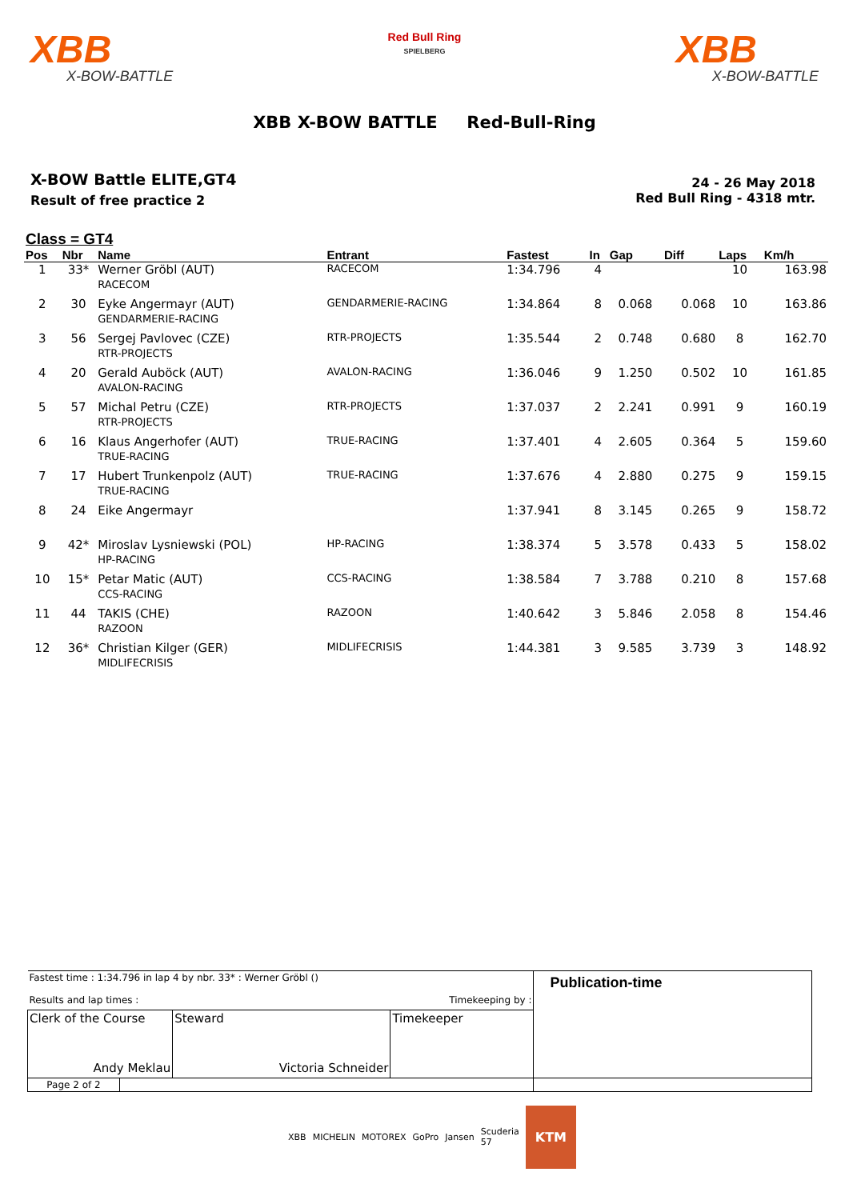XBB
X-BOW-BATTLE
Red Bull Ring
SPIELBERG
XBB
X-BOW-BATTLE
XBB X-BOW BATTLE Red-Bull-Ring
X-BOW Battle ELITE,GT4
Result of free practice 2
24 - 26 May 2018
Red Bull Ring - 4318 mtr.
Class = GT4
| Pos | Nbr | Name | Entrant | Fastest | In | Gap | Diff | Laps | Km/h |
| --- | --- | --- | --- | --- | --- | --- | --- | --- | --- |
| 1 | 33* | Werner Gröbl (AUT) RACECOM | RACECOM | 1:34.796 | 4 | | | 10 | 163.98 |
| 2 | 30 | Eyke Angermayr (AUT) GENDARMERIE-RACING | GENDARMERIE-RACING | 1:34.864 | 8 | 0.068 | 0.068 | 10 | 163.86 |
| 3 | 56 | Sergej Pavlovec (CZE) RTR-PROJECTS | RTR-PROJECTS | 1:35.544 | 2 | 0.748 | 0.680 | 8 | 162.70 |
| 4 | 20 | Gerald Auböck (AUT) AVALON-RACING | AVALON-RACING | 1:36.046 | 9 | 1.250 | 0.502 | 10 | 161.85 |
| 5 | 57 | Michal Petru (CZE) RTR-PROJECTS | RTR-PROJECTS | 1:37.037 | 2 | 2.241 | 0.991 | 9 | 160.19 |
| 6 | 16 | Klaus Angerhofer (AUT) TRUE-RACING | TRUE-RACING | 1:37.401 | 4 | 2.605 | 0.364 | 5 | 159.60 |
| 7 | 17 | Hubert Trunkenpolz (AUT) TRUE-RACING | TRUE-RACING | 1:37.676 | 4 | 2.880 | 0.275 | 9 | 159.15 |
| 8 | 24 | Eike Angermayr | | 1:37.941 | 8 | 3.145 | 0.265 | 9 | 158.72 |
| 9 | 42* | Miroslav Lysniewski (POL) HP-RACING | HP-RACING | 1:38.374 | 5 | 3.578 | 0.433 | 5 | 158.02 |
| 10 | 15* | Petar Matic (AUT) CCS-RACING | CCS-RACING | 1:38.584 | 7 | 3.788 | 0.210 | 8 | 157.68 |
| 11 | 44 | TAKIS (CHE) RAZOON | RAZOON | 1:40.642 | 3 | 5.846 | 2.058 | 8 | 154.46 |
| 12 | 36* | Christian Kilger (GER) MIDLIFECRISIS | MIDLIFECRISIS | 1:44.381 | 3 | 9.585 | 3.739 | 3 | 148.92 |
| Fastest time : 1:34.796 in lap 4 by nbr. 33* : Werner Gröbl () Results and lap times : Timekeeping by : | | | | Publication-time |
| Clerk of the Course Andy Meklau | | Steward Victoria Schneider | Timekeeper | |
| Page 2 of 2 | | | | |
XBB MICHELIN MOTOREX GoPro Jansen Scuderia 57 KTM